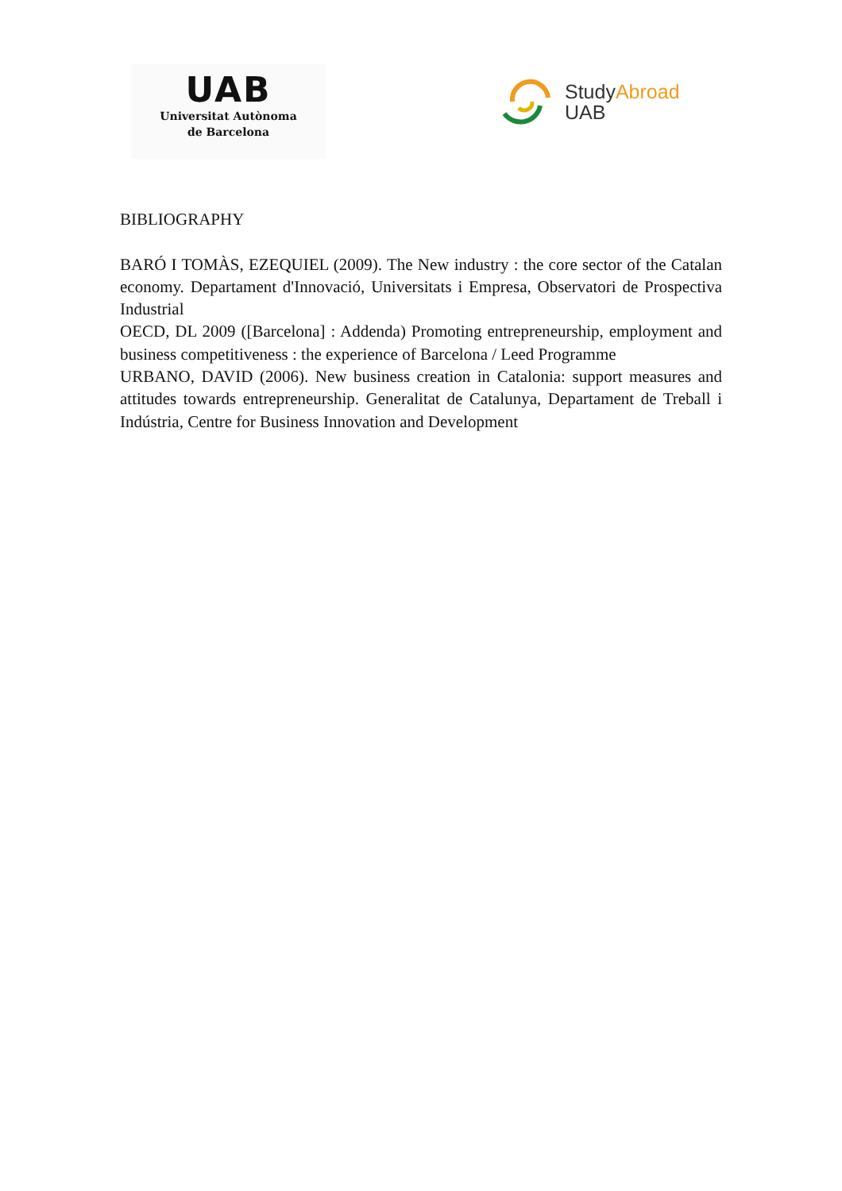UAB
Universitat Autònoma
de Barcelona
Study Abroad
UAB
BIBLIOGRAPHY
BARÓ I TOMÀS, EZEQUIEL (2009). The New industry : the core sector of the Catalan economy. Departament d'Innovació, Universitats i Empresa, Observatori de Prospectiva Industrial
OECD, DL 2009 ([Barcelona] : Addenda) Promoting entrepreneurship, employment and business competitiveness : the experience of Barcelona / Leed Programme
URBANO, DAVID (2006). New business creation in Catalonia: support measures and attitudes towards entrepreneurship. Generalitat de Catalunya, Departament de Treball i Indústria, Centre for Business Innovation and Development